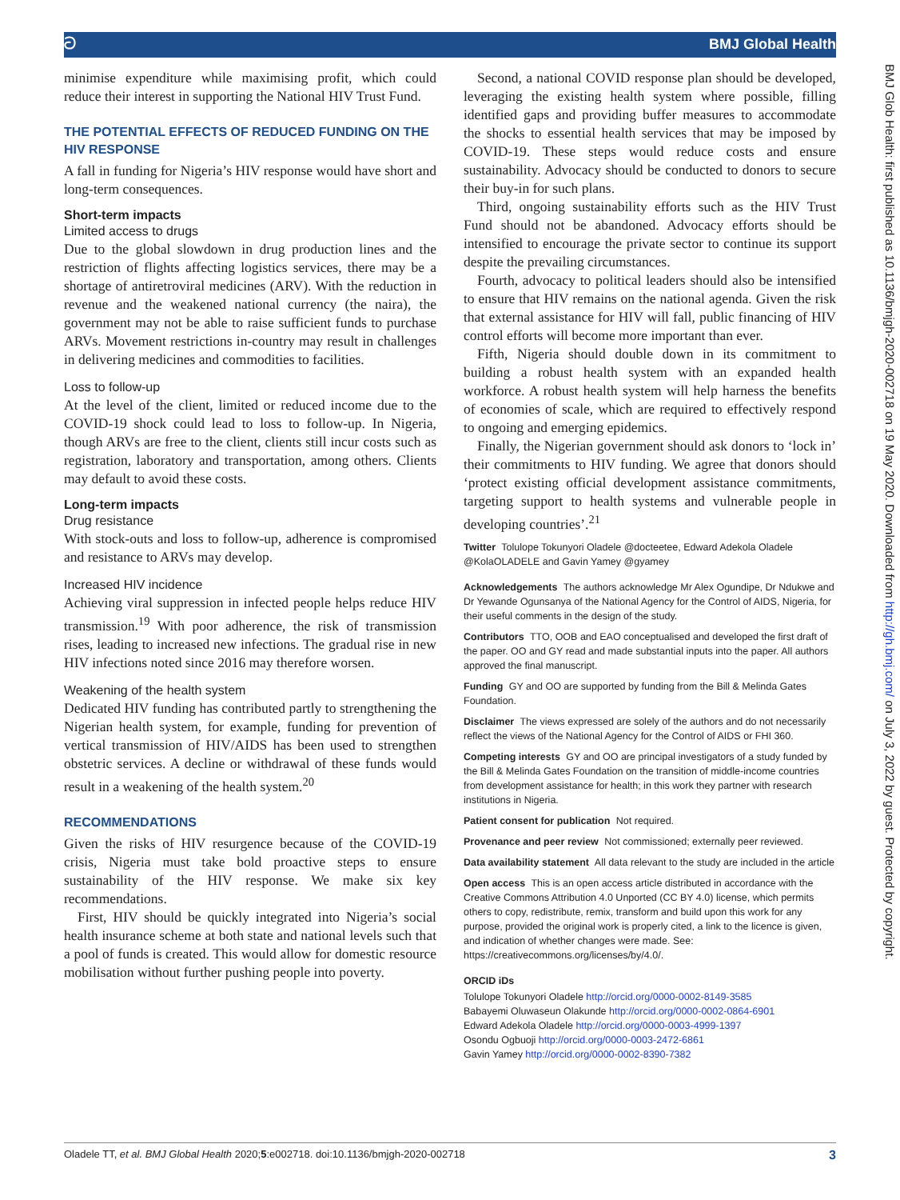ට BMJ Global Health
minimise expenditure while maximising profit, which could reduce their interest in supporting the National HIV Trust Fund.
THE POTENTIAL EFFECTS OF REDUCED FUNDING ON THE HIV RESPONSE
A fall in funding for Nigeria’s HIV response would have short and long-term consequences.
Short-term impacts
Limited access to drugs
Due to the global slowdown in drug production lines and the restriction of flights affecting logistics services, there may be a shortage of antiretroviral medicines (ARV). With the reduction in revenue and the weakened national currency (the naira), the government may not be able to raise sufficient funds to purchase ARVs. Movement restrictions in-country may result in challenges in delivering medicines and commodities to facilities.
Loss to follow-up
At the level of the client, limited or reduced income due to the COVID-19 shock could lead to loss to follow-up. In Nigeria, though ARVs are free to the client, clients still incur costs such as registration, laboratory and transportation, among others. Clients may default to avoid these costs.
Long-term impacts
Drug resistance
With stock-outs and loss to follow-up, adherence is compromised and resistance to ARVs may develop.
Increased HIV incidence
Achieving viral suppression in infected people helps reduce HIV transmission.<sup>19</sup> With poor adherence, the risk of transmission rises, leading to increased new infections. The gradual rise in new HIV infections noted since 2016 may therefore worsen.
Weakening of the health system
Dedicated HIV funding has contributed partly to strengthening the Nigerian health system, for example, funding for prevention of vertical transmission of HIV/AIDS has been used to strengthen obstetric services. A decline or withdrawal of these funds would result in a weakening of the health system.<sup>20</sup>
RECOMMENDATIONS
Given the risks of HIV resurgence because of the COVID-19 crisis, Nigeria must take bold proactive steps to ensure sustainability of the HIV response. We make six key recommendations.
First, HIV should be quickly integrated into Nigeria’s social health insurance scheme at both state and national levels such that a pool of funds is created. This would allow for domestic resource mobilisation without further pushing people into poverty.
Second, a national COVID response plan should be developed, leveraging the existing health system where possible, filling identified gaps and providing buffer measures to accommodate the shocks to essential health services that may be imposed by COVID-19. These steps would reduce costs and ensure sustainability. Advocacy should be conducted to donors to secure their buy-in for such plans.
Third, ongoing sustainability efforts such as the HIV Trust Fund should not be abandoned. Advocacy efforts should be intensified to encourage the private sector to continue its support despite the prevailing circumstances.
Fourth, advocacy to political leaders should also be intensified to ensure that HIV remains on the national agenda. Given the risk that external assistance for HIV will fall, public financing of HIV control efforts will become more important than ever.
Fifth, Nigeria should double down in its commitment to building a robust health system with an expanded health workforce. A robust health system will help harness the benefits of economies of scale, which are required to effectively respond to ongoing and emerging epidemics.
Finally, the Nigerian government should ask donors to ‘lock in’ their commitments to HIV funding. We agree that donors should ‘protect existing official development assistance commitments, targeting support to health systems and vulnerable people in developing countries’.<sup>21</sup>
Twitter Tolulope Tokunyori Oladele @docteetee, Edward Adekola Oladele @KolaOLADELE and Gavin Yamey @gyamey
Acknowledgements The authors acknowledge Mr Alex Ogundipe, Dr Ndukwe and Dr Yewande Ogunsanya of the National Agency for the Control of AIDS, Nigeria, for their useful comments in the design of the study.
Contributors TTO, OOB and EAO conceptualised and developed the first draft of the paper. OO and GY read and made substantial inputs into the paper. All authors approved the final manuscript.
Funding GY and OO are supported by funding from the Bill & Melinda Gates Foundation.
Disclaimer The views expressed are solely of the authors and do not necessarily reflect the views of the National Agency for the Control of AIDS or FHI 360.
Competing interests GY and OO are principal investigators of a study funded by the Bill & Melinda Gates Foundation on the transition of middle-income countries from development assistance for health; in this work they partner with research institutions in Nigeria.
Patient consent for publication Not required.
Provenance and peer review Not commissioned; externally peer reviewed.
Data availability statement All data relevant to the study are included in the article
Open access This is an open access article distributed in accordance with the Creative Commons Attribution 4.0 Unported (CC BY 4.0) license, which permits others to copy, redistribute, remix, transform and build upon this work for any purpose, provided the original work is properly cited, a link to the licence is given, and indication of whether changes were made. See: https://creativecommons.org/licenses/by/4.0/.
ORCID iDs
Tolulope Tokunyori Oladele http://orcid.org/0000-0002-8149-3585
Babayemi Oluwaseun Olakunde http://orcid.org/0000-0002-0864-6901
Edward Adekola Oladele http://orcid.org/0000-0003-4999-1397
Osondu Ogbuoji http://orcid.org/0000-0003-2472-6861
Gavin Yamey http://orcid.org/0000-0002-8390-7382
BMJ Glob Health: first published as 10.1136/bmjgh-2020-002718 on 19 May 2020. Downloaded from http://gh.bmj.com/ on July 3, 2022 by guest. Protected by copyright.
Oladele TT, et al. BMJ Global Health 2020;5:e002718. doi:10.1136/bmjgh-2020-002718 3